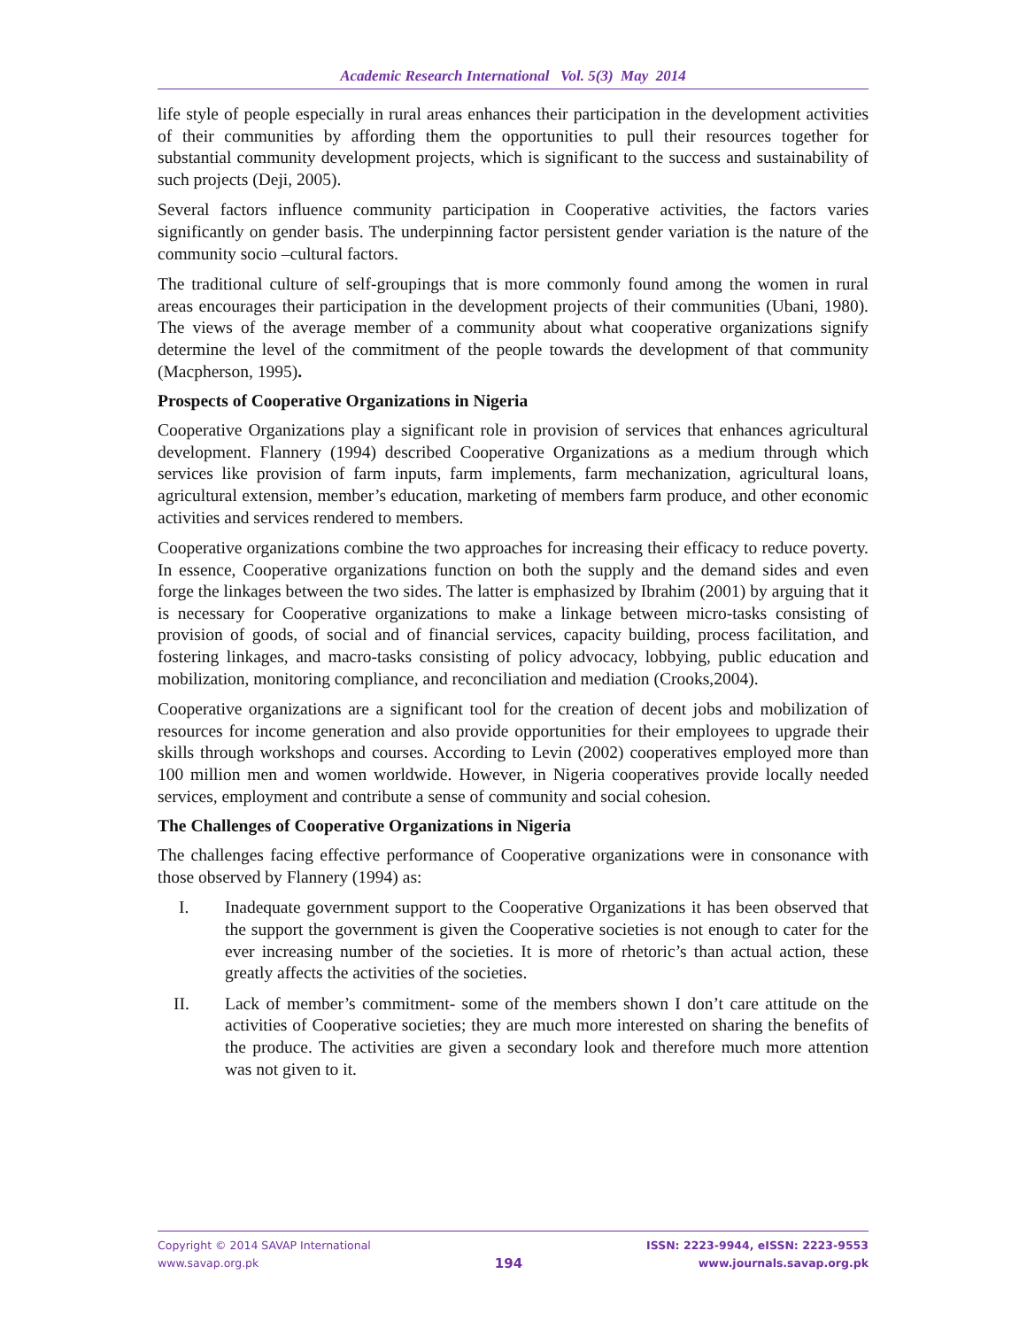Academic Research International Vol. 5(3) May 2014
life style of people especially in rural areas enhances their participation in the development activities of their communities by affording them the opportunities to pull their resources together for substantial community development projects, which is significant to the success and sustainability of such projects (Deji, 2005).
Several factors influence community participation in Cooperative activities, the factors varies significantly on gender basis. The underpinning factor persistent gender variation is the nature of the community socio –cultural factors.
The traditional culture of self-groupings that is more commonly found among the women in rural areas encourages their participation in the development projects of their communities (Ubani, 1980). The views of the average member of a community about what cooperative organizations signify determine the level of the commitment of the people towards the development of that community (Macpherson, 1995).
Prospects of Cooperative Organizations in Nigeria
Cooperative Organizations play a significant role in provision of services that enhances agricultural development. Flannery (1994) described Cooperative Organizations as a medium through which services like provision of farm inputs, farm implements, farm mechanization, agricultural loans, agricultural extension, member’s education, marketing of members farm produce, and other economic activities and services rendered to members.
Cooperative organizations combine the two approaches for increasing their efficacy to reduce poverty. In essence, Cooperative organizations function on both the supply and the demand sides and even forge the linkages between the two sides. The latter is emphasized by Ibrahim (2001) by arguing that it is necessary for Cooperative organizations to make a linkage between micro-tasks consisting of provision of goods, of social and of financial services, capacity building, process facilitation, and fostering linkages, and macro-tasks consisting of policy advocacy, lobbying, public education and mobilization, monitoring compliance, and reconciliation and mediation (Crooks,2004).
Cooperative organizations are a significant tool for the creation of decent jobs and mobilization of resources for income generation and also provide opportunities for their employees to upgrade their skills through workshops and courses. According to Levin (2002) cooperatives employed more than 100 million men and women worldwide. However, in Nigeria cooperatives provide locally needed services, employment and contribute a sense of community and social cohesion.
The Challenges of Cooperative Organizations in Nigeria
The challenges facing effective performance of Cooperative organizations were in consonance with those observed by Flannery (1994) as:
I. Inadequate government support to the Cooperative Organizations it has been observed that the support the government is given the Cooperative societies is not enough to cater for the ever increasing number of the societies. It is more of rhetoric’s than actual action, these greatly affects the activities of the societies.
II. Lack of member’s commitment- some of the members shown I don’t care attitude on the activities of Cooperative societies; they are much more interested on sharing the benefits of the produce. The activities are given a secondary look and therefore much more attention was not given to it.
Copyright © 2014 SAVAP International
www.savap.org.pk
194
ISSN: 2223-9944, eISSN: 2223-9553
www.journals.savap.org.pk